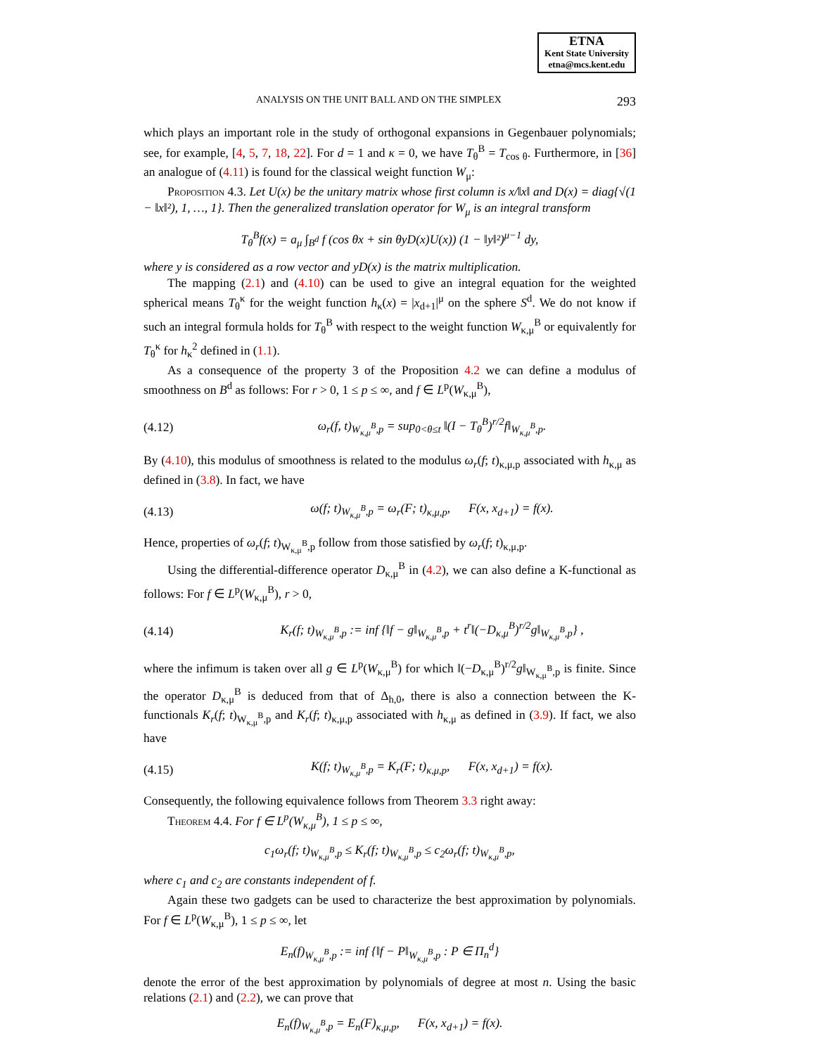ETNA
Kent State University
etna@mcs.kent.edu
ANALYSIS ON THE UNIT BALL AND ON THE SIMPLEX 293
which plays an important role in the study of orthogonal expansions in Gegenbauer polynomials; see, for example, [4, 5, 7, 18, 22]. For d = 1 and κ = 0, we have T<sub>θ</sub><sup>B</sup> = T<sub>cos θ</sub>. Furthermore, in [36] an analogue of (4.11) is found for the classical weight function W<sub>μ</sub>:
Proposition 4.3. Let U(x) be the unitary matrix whose first column is x/‖x‖ and D(x) = diag{√(1 − ‖x‖²), 1, …, 1}. Then the generalized translation operator for W<sub>μ</sub> is an integral transform
T<sub>θ</sub><sup>B</sup>f(x) = a<sub>μ</sub> ∫<sub>B<sup>d</sup></sub> f (cos θx + sin θyD(x)U(x)) (1 − ‖y‖²)<sup>μ−1</sup> dy,
where y is considered as a row vector and yD(x) is the matrix multiplication.
The mapping (2.1) and (4.10) can be used to give an integral equation for the weighted spherical means T<sub>θ</sub><sup>κ</sup> for the weight function h<sub>κ</sub>(x) = |x<sub>d+1</sub>|<sup>μ</sup> on the sphere S<sup>d</sup>. We do not know if such an integral formula holds for T<sub>θ</sub><sup>B</sup> with respect to the weight function W<sub>κ,μ</sub><sup>B</sup> or equivalently for T<sub>θ</sub><sup>κ</sup> for h<sub>κ</sub><sup>2</sup> defined in (1.1).
As a consequence of the property 3 of the Proposition 4.2 we can define a modulus of smoothness on B<sup>d</sup> as follows: For r > 0, 1 ≤ p ≤ ∞, and f ∈ L<sup>p</sup>(W<sub>κ,μ</sub><sup>B</sup>),
(4.12) ω<sub>r</sub>(f, t)<sub>W<sub>κ,μ</sub><sup>B</sup>,p</sub> = sup<sub>0<θ≤t</sub> ‖(I − T<sub>θ</sub><sup>B</sup>)<sup>r/2</sup>f‖<sub>W<sub>κ,μ</sub><sup>B</sup>,p</sub>.
By (4.10), this modulus of smoothness is related to the modulus ω<sub>r</sub>(f; t)<sub>κ,μ,p</sub> associated with h<sub>κ,μ</sub> as defined in (3.8). In fact, we have
(4.13) ω(f; t)<sub>W<sub>κ,μ</sub><sup>B</sup>,p</sub> = ω<sub>r</sub>(F; t)<sub>κ,μ,p</sub>, F(x, x<sub>d+1</sub>) = f(x).
Hence, properties of ω<sub>r</sub>(f; t)<sub>W<sub>κ,μ</sub><sup>B</sup>,p</sub> follow from those satisfied by ω<sub>r</sub>(f; t)<sub>κ,μ,p</sub>.
Using the differential-difference operator D<sub>κ,μ</sub><sup>B</sup> in (4.2), we can also define a K-functional as follows: For f ∈ L<sup>p</sup>(W<sub>κ,μ</sub><sup>B</sup>), r > 0,
(4.14) K<sub>r</sub>(f; t)<sub>W<sub>κ,μ</sub><sup>B</sup>,p</sub> := inf {‖f − g‖<sub>W<sub>κ,μ</sub><sup>B</sup>,p</sub> + t<sup>r</sup>‖(−D<sub>κ,μ</sub><sup>B</sup>)<sup>r/2</sup>g‖<sub>W<sub>κ,μ</sub><sup>B</sup>,p</sub>} ,
where the infimum is taken over all g ∈ L<sup>p</sup>(W<sub>κ,μ</sub><sup>B</sup>) for which ‖(−D<sub>κ,μ</sub><sup>B</sup>)<sup>r/2</sup>g‖<sub>W<sub>κ,μ</sub><sup>B</sup>,p</sub> is finite. Since the operator D<sub>κ,μ</sub><sup>B</sup> is deduced from that of Δ<sub>h,0</sub>, there is also a connection between the K-functionals K<sub>r</sub>(f; t)<sub>W<sub>κ,μ</sub><sup>B</sup>,p</sub> and K<sub>r</sub>(f; t)<sub>κ,μ,p</sub> associated with h<sub>κ,μ</sub> as defined in (3.9). If fact, we also have
(4.15) K(f; t)<sub>W<sub>κ,μ</sub><sup>B</sup>,p</sub> = K<sub>r</sub>(F; t)<sub>κ,μ,p</sub>, F(x, x<sub>d+1</sub>) = f(x).
Consequently, the following equivalence follows from Theorem 3.3 right away:
Theorem 4.4. For f ∈ L<sup>p</sup>(W<sub>κ,μ</sub><sup>B</sup>), 1 ≤ p ≤ ∞,
c<sub>1</sub>ω<sub>r</sub>(f; t)<sub>W<sub>κ,μ</sub><sup>B</sup>,p</sub> ≤ K<sub>r</sub>(f; t)<sub>W<sub>κ,μ</sub><sup>B</sup>,p</sub> ≤ c<sub>2</sub>ω<sub>r</sub>(f; t)<sub>W<sub>κ,μ</sub><sup>B</sup>,p</sub>,
where c<sub>1</sub> and c<sub>2</sub> are constants independent of f.
Again these two gadgets can be used to characterize the best approximation by polynomials. For f ∈ L<sup>p</sup>(W<sub>κ,μ</sub><sup>B</sup>), 1 ≤ p ≤ ∞, let
E<sub>n</sub>(f)<sub>W<sub>κ,μ</sub><sup>B</sup>,p</sub> := inf {‖f − P‖<sub>W<sub>κ,μ</sub><sup>B</sup>,p</sub> : P ∈ Π<sub>n</sub><sup>d</sup>}
denote the error of the best approximation by polynomials of degree at most n. Using the basic relations (2.1) and (2.2), we can prove that
E<sub>n</sub>(f)<sub>W<sub>κ,μ</sub><sup>B</sup>,p</sub> = E<sub>n</sub>(F)<sub>κ,μ,p</sub>, F(x, x<sub>d+1</sub>) = f(x).